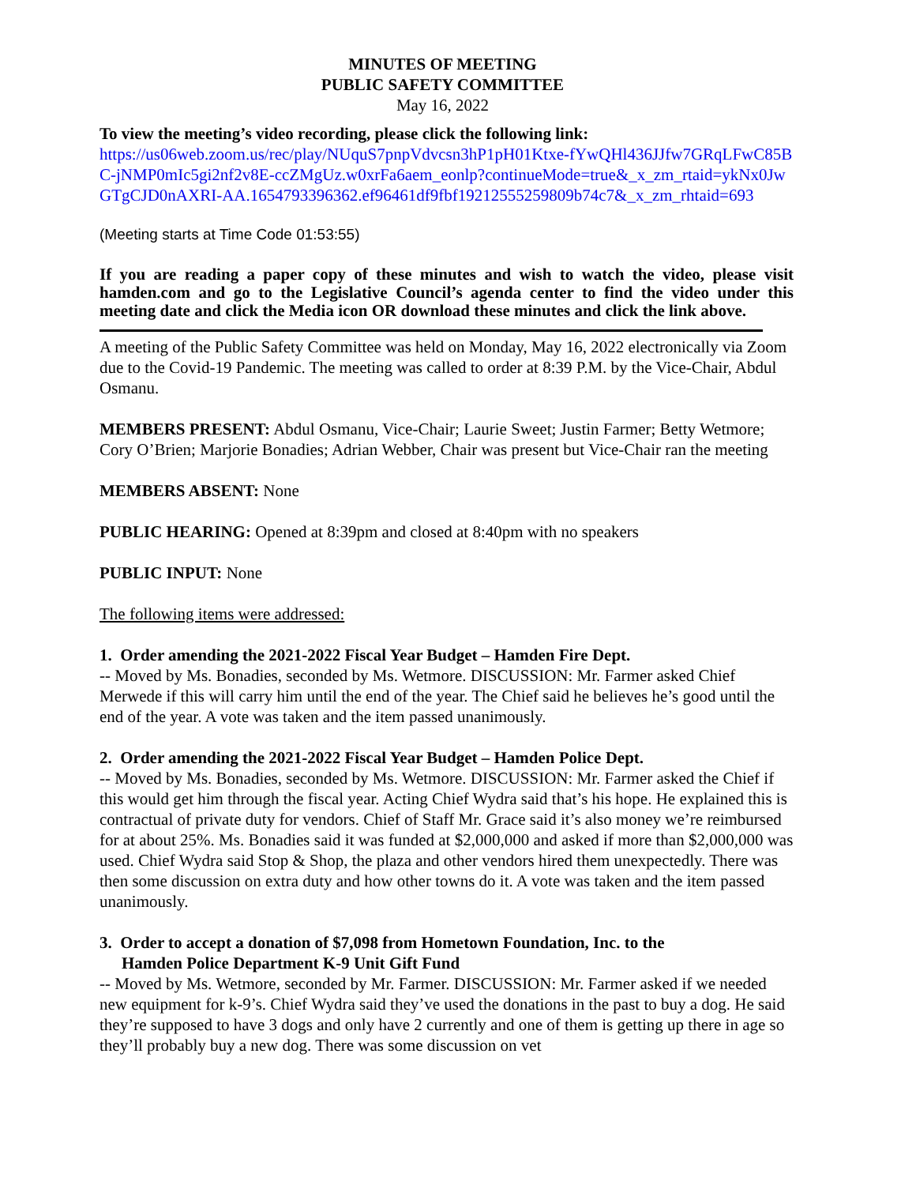MINUTES OF MEETING
PUBLIC SAFETY COMMITTEE
May 16, 2022
To view the meeting’s video recording, please click the following link:
https://us06web.zoom.us/rec/play/NUquS7pnpVdvcsn3hP1pH01Ktxe-fYwQHl436JJfw7GRqLFwC85BC-jNMP0mIc5gi2nf2v8E-ccZMgUz.w0xrFa6aem_eonlp?continueMode=true&_x_zm_rtaid=ykNx0JwGTgCJD0nAXRI-AA.1654793396362.ef96461df9fbf19212555259809b74c7&_x_zm_rhtaid=693
(Meeting starts at Time Code 01:53:55)
If you are reading a paper copy of these minutes and wish to watch the video, please visit hamden.com and go to the Legislative Council’s agenda center to find the video under this meeting date and click the Media icon OR download these minutes and click the link above.
A meeting of the Public Safety Committee was held on Monday, May 16, 2022 electronically via Zoom due to the Covid-19 Pandemic. The meeting was called to order at 8:39 P.M. by the Vice-Chair, Abdul Osmanu.
MEMBERS PRESENT: Abdul Osmanu, Vice-Chair; Laurie Sweet; Justin Farmer; Betty Wetmore; Cory O’Brien; Marjorie Bonadies; Adrian Webber, Chair was present but Vice-Chair ran the meeting
MEMBERS ABSENT: None
PUBLIC HEARING: Opened at 8:39pm and closed at 8:40pm with no speakers
PUBLIC INPUT: None
The following items were addressed:
1. Order amending the 2021-2022 Fiscal Year Budget – Hamden Fire Dept.
-- Moved by Ms. Bonadies, seconded by Ms. Wetmore. DISCUSSION: Mr. Farmer asked Chief Merwede if this will carry him until the end of the year. The Chief said he believes he’s good until the end of the year. A vote was taken and the item passed unanimously.
2. Order amending the 2021-2022 Fiscal Year Budget – Hamden Police Dept.
-- Moved by Ms. Bonadies, seconded by Ms. Wetmore. DISCUSSION: Mr. Farmer asked the Chief if this would get him through the fiscal year. Acting Chief Wydra said that’s his hope. He explained this is contractual of private duty for vendors. Chief of Staff Mr. Grace said it’s also money we’re reimbursed for at about 25%. Ms. Bonadies said it was funded at $2,000,000 and asked if more than $2,000,000 was used. Chief Wydra said Stop & Shop, the plaza and other vendors hired them unexpectedly. There was then some discussion on extra duty and how other towns do it. A vote was taken and the item passed unanimously.
3. Order to accept a donation of $7,098 from Hometown Foundation, Inc. to the
Hamden Police Department K-9 Unit Gift Fund
-- Moved by Ms. Wetmore, seconded by Mr. Farmer. DISCUSSION: Mr. Farmer asked if we needed new equipment for k-9’s. Chief Wydra said they’ve used the donations in the past to buy a dog. He said they’re supposed to have 3 dogs and only have 2 currently and one of them is getting up there in age so they’ll probably buy a new dog. There was some discussion on vet